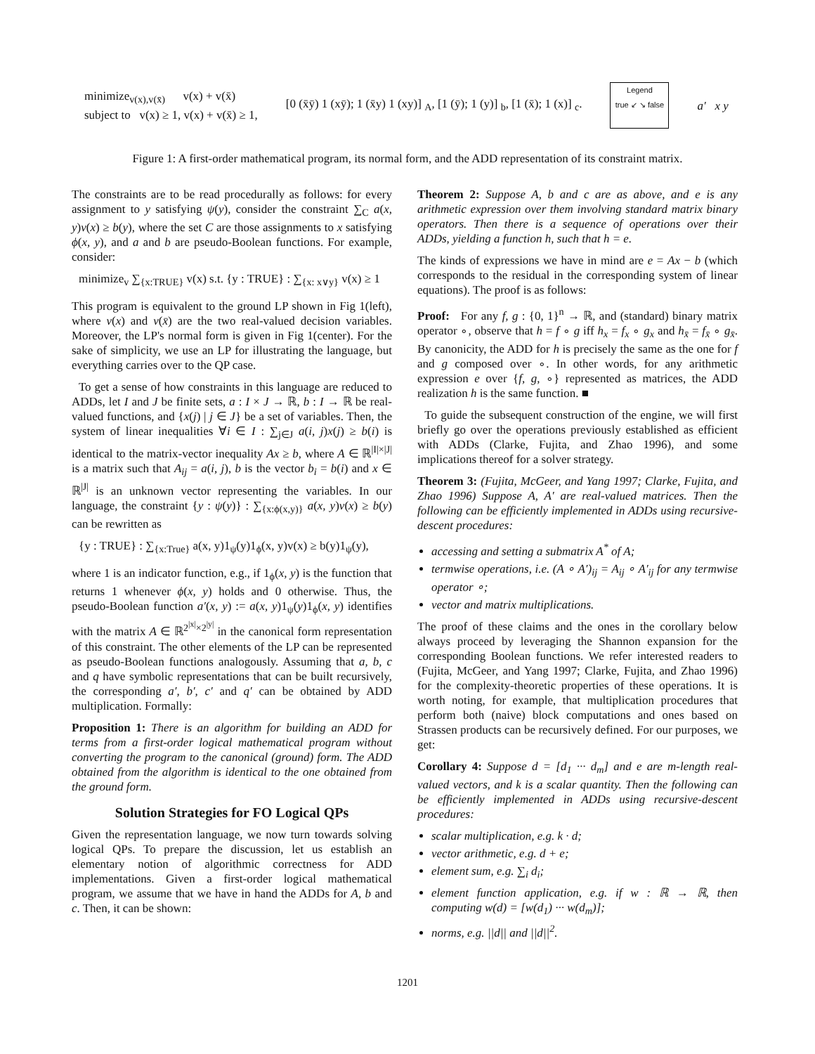minimize<sub>v(x),v(x̄)</sub> v(x) + v(x̄)
subject to v(x) ≥ 1, v(x) + v(x̄) ≥ 1,
[0 (x̄ȳ) 1 (xȳ); 1 (x̄y) 1 (xy)] <sub>A</sub>, [1 (ȳ); 1 (y)] <sub>b</sub>, [1 (x̄); 1 (x)] <sub>c</sub>.
Legend
true ↙ ↘ false
a′ x y
Figure 1: A first-order mathematical program, its normal form, and the ADD representation of its constraint matrix.
The constraints are to be read procedurally as follows: for every assignment to y satisfying ψ(y), consider the constraint ∑<sub>C</sub> a(x, y)v(x) ≥ b(y), where the set C are those assignments to x satisfying ϕ(x, y), and a and b are pseudo-Boolean functions. For example, consider:
minimize<sub>v</sub> ∑<sub>{x:TRUE}</sub> v(x) s.t. {y : TRUE} : ∑<sub>{x: x∨y}</sub> v(x) ≥ 1
This program is equivalent to the ground LP shown in Fig 1(left), where v(x) and v(x̄) are the two real-valued decision variables. Moreover, the LP's normal form is given in Fig 1(center). For the sake of simplicity, we use an LP for illustrating the language, but everything carries over to the QP case.
To get a sense of how constraints in this language are reduced to ADDs, let I and J be finite sets, a : I × J → ℝ, b : I → ℝ be real-valued functions, and {x(j) | j ∈ J} be a set of variables. Then, the system of linear inequalities ∀i ∈ I : ∑<sub>j∈J</sub> a(i, j)x(j) ≥ b(i) is identical to the matrix-vector inequality Ax ≥ b, where A ∈ ℝ<sup>|I|×|J|</sup> is a matrix such that A<sub>ij</sub> = a(i, j), b is the vector b<sub>i</sub> = b(i) and x ∈ ℝ<sup>|J|</sup> is an unknown vector representing the variables. In our language, the constraint {y : ψ(y)} : ∑<sub>{x:ϕ(x,y)}</sub> a(x, y)v(x) ≥ b(y) can be rewritten as
{y : TRUE} : ∑<sub>{x:True}</sub> a(x, y)1<sub>ψ</sub>(y)1<sub>ϕ</sub>(x, y)v(x) ≥ b(y)1<sub>ψ</sub>(y),
where 1 is an indicator function, e.g., if 1<sub>ϕ</sub>(x, y) is the function that returns 1 whenever ϕ(x, y) holds and 0 otherwise. Thus, the pseudo-Boolean function a′(x, y) := a(x, y)1<sub>ψ</sub>(y)1<sub>ϕ</sub>(x, y) identifies with the matrix A ∈ ℝ<sup>2<sup>|x|</sup>×2<sup>|y|</sup></sup> in the canonical form representation of this constraint. The other elements of the LP can be represented as pseudo-Boolean functions analogously. Assuming that a, b, c and q have symbolic representations that can be built recursively, the corresponding a′, b′, c′ and q′ can be obtained by ADD multiplication. Formally:
Proposition 1: There is an algorithm for building an ADD for terms from a first-order logical mathematical program without converting the program to the canonical (ground) form. The ADD obtained from the algorithm is identical to the one obtained from the ground form.
Solution Strategies for FO Logical QPs
Given the representation language, we now turn towards solving logical QPs. To prepare the discussion, let us establish an elementary notion of algorithmic correctness for ADD implementations. Given a first-order logical mathematical program, we assume that we have in hand the ADDs for A, b and c. Then, it can be shown:
Theorem 2: Suppose A, b and c are as above, and e is any arithmetic expression over them involving standard matrix binary operators. Then there is a sequence of operations over their ADDs, yielding a function h, such that h = e.
The kinds of expressions we have in mind are e = Ax − b (which corresponds to the residual in the corresponding system of linear equations). The proof is as follows:
Proof: For any f, g : {0, 1}<sup>n</sup> → ℝ, and (standard) binary matrix operator ∘, observe that h = f ∘ g iff h<sub>x</sub> = f<sub>x</sub> ∘ g<sub>x</sub> and h<sub>x̄</sub> = f<sub>x̄</sub> ∘ g<sub>x̄</sub>. By canonicity, the ADD for h is precisely the same as the one for f and g composed over ∘. In other words, for any arithmetic expression e over {f, g, ∘} represented as matrices, the ADD realization h is the same function. ■
To guide the subsequent construction of the engine, we will first briefly go over the operations previously established as efficient with ADDs (Clarke, Fujita, and Zhao 1996), and some implications thereof for a solver strategy.
Theorem 3: (Fujita, McGeer, and Yang 1997; Clarke, Fujita, and Zhao 1996) Suppose A, A′ are real-valued matrices. Then the following can be efficiently implemented in ADDs using recursive-descent procedures:
accessing and setting a submatrix A<sup>*</sup> of A;
termwise operations, i.e. (A ∘ A′)<sub>ij</sub> = A<sub>ij</sub> ∘ A′<sub>ij</sub> for any termwise operator ∘;
vector and matrix multiplications.
The proof of these claims and the ones in the corollary below always proceed by leveraging the Shannon expansion for the corresponding Boolean functions. We refer interested readers to (Fujita, McGeer, and Yang 1997; Clarke, Fujita, and Zhao 1996) for the complexity-theoretic properties of these operations. It is worth noting, for example, that multiplication procedures that perform both (naive) block computations and ones based on Strassen products can be recursively defined. For our purposes, we get:
Corollary 4: Suppose d = [d<sub>1</sub> ··· d<sub>m</sub>] and e are m-length real-valued vectors, and k is a scalar quantity. Then the following can be efficiently implemented in ADDs using recursive-descent procedures:
scalar multiplication, e.g. k · d;
vector arithmetic, e.g. d + e;
element sum, e.g. ∑<sub>i</sub> d<sub>i</sub>;
element function application, e.g. if w : ℝ → ℝ, then computing w(d) = [w(d<sub>1</sub>) ··· w(d<sub>m</sub>)];
norms, e.g. ||d|| and ||d||<sup>2</sup>.
1201